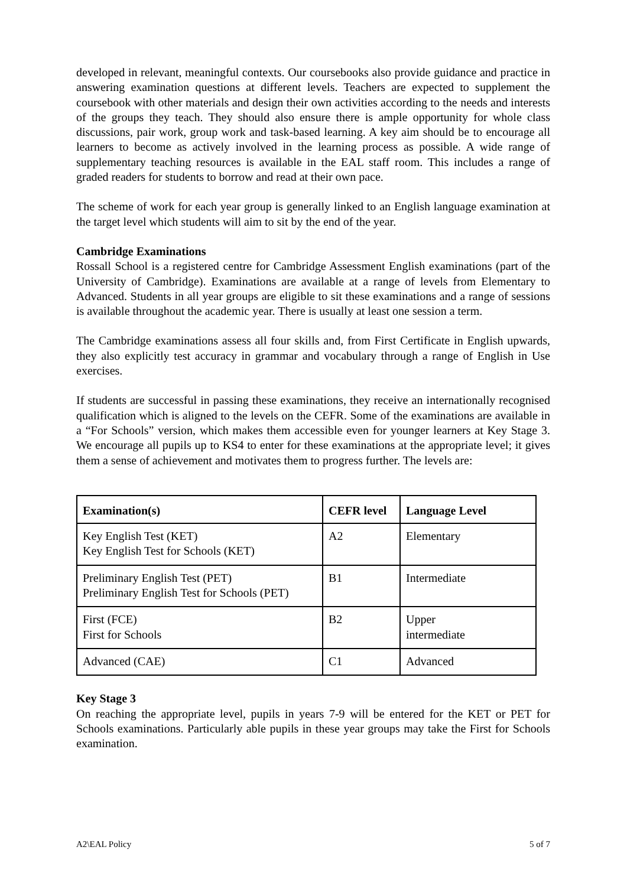developed in relevant, meaningful contexts. Our coursebooks also provide guidance and practice in answering examination questions at different levels. Teachers are expected to supplement the coursebook with other materials and design their own activities according to the needs and interests of the groups they teach. They should also ensure there is ample opportunity for whole class discussions, pair work, group work and task-based learning. A key aim should be to encourage all learners to become as actively involved in the learning process as possible. A wide range of supplementary teaching resources is available in the EAL staff room. This includes a range of graded readers for students to borrow and read at their own pace.
The scheme of work for each year group is generally linked to an English language examination at the target level which students will aim to sit by the end of the year.
Cambridge Examinations
Rossall School is a registered centre for Cambridge Assessment English examinations (part of the University of Cambridge). Examinations are available at a range of levels from Elementary to Advanced. Students in all year groups are eligible to sit these examinations and a range of sessions is available throughout the academic year. There is usually at least one session a term.
The Cambridge examinations assess all four skills and, from First Certificate in English upwards, they also explicitly test accuracy in grammar and vocabulary through a range of English in Use exercises.
If students are successful in passing these examinations, they receive an internationally recognised qualification which is aligned to the levels on the CEFR. Some of the examinations are available in a “For Schools” version, which makes them accessible even for younger learners at Key Stage 3. We encourage all pupils up to KS4 to enter for these examinations at the appropriate level; it gives them a sense of achievement and motivates them to progress further. The levels are:
| Examination(s) | CEFR level | Language Level |
| --- | --- | --- |
| Key English Test (KET) Key English Test for Schools (KET) | A2 | Elementary |
| Preliminary English Test (PET) Preliminary English Test for Schools (PET) | B1 | Intermediate |
| First (FCE) First for Schools | B2 | Upper intermediate |
| Advanced (CAE) | C1 | Advanced |
Key Stage 3
On reaching the appropriate level, pupils in years 7-9 will be entered for the KET or PET for Schools examinations. Particularly able pupils in these year groups may take the First for Schools examination.
A2\EAL Policy 5 of 7